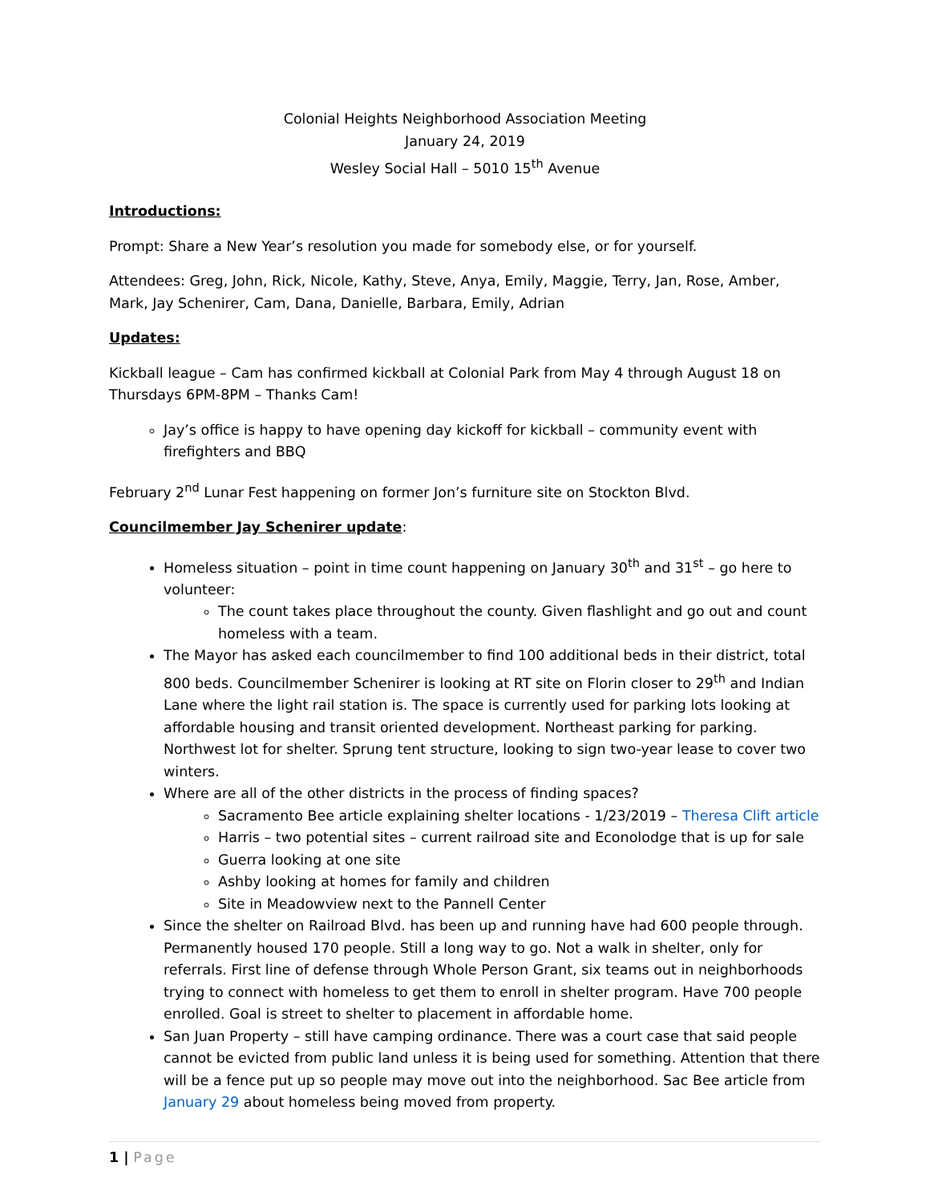Colonial Heights Neighborhood Association Meeting
January 24, 2019
Wesley Social Hall – 5010 15<sup>th</sup> Avenue
Introductions:
Prompt: Share a New Year’s resolution you made for somebody else, or for yourself.
Attendees: Greg, John, Rick, Nicole, Kathy, Steve, Anya, Emily, Maggie, Terry, Jan, Rose, Amber, Mark, Jay Schenirer, Cam, Dana, Danielle, Barbara, Emily, Adrian
Updates:
Kickball league – Cam has confirmed kickball at Colonial Park from May 4 through August 18 on Thursdays 6PM-8PM – Thanks Cam!
Jay’s office is happy to have opening day kickoff for kickball – community event with firefighters and BBQ
February 2<sup>nd</sup> Lunar Fest happening on former Jon’s furniture site on Stockton Blvd.
Councilmember Jay Schenirer update:
Homeless situation – point in time count happening on January 30<sup>th</sup> and 31<sup>st</sup> – go here to volunteer:
The count takes place throughout the county. Given flashlight and go out and count homeless with a team.
The Mayor has asked each councilmember to find 100 additional beds in their district, total 800 beds. Councilmember Schenirer is looking at RT site on Florin closer to 29<sup>th</sup> and Indian Lane where the light rail station is. The space is currently used for parking lots looking at affordable housing and transit oriented development. Northeast parking for parking. Northwest lot for shelter. Sprung tent structure, looking to sign two-year lease to cover two winters.
Where are all of the other districts in the process of finding spaces?
Sacramento Bee article explaining shelter locations - 1/23/2019 – Theresa Clift article
Harris – two potential sites – current railroad site and Econolodge that is up for sale
Guerra looking at one site
Ashby looking at homes for family and children
Site in Meadowview next to the Pannell Center
Since the shelter on Railroad Blvd. has been up and running have had 600 people through. Permanently housed 170 people. Still a long way to go. Not a walk in shelter, only for referrals. First line of defense through Whole Person Grant, six teams out in neighborhoods trying to connect with homeless to get them to enroll in shelter program. Have 700 people enrolled. Goal is street to shelter to placement in affordable home.
San Juan Property – still have camping ordinance. There was a court case that said people cannot be evicted from public land unless it is being used for something. Attention that there will be a fence put up so people may move out into the neighborhood. Sac Bee article from January 29 about homeless being moved from property.
1 | Page